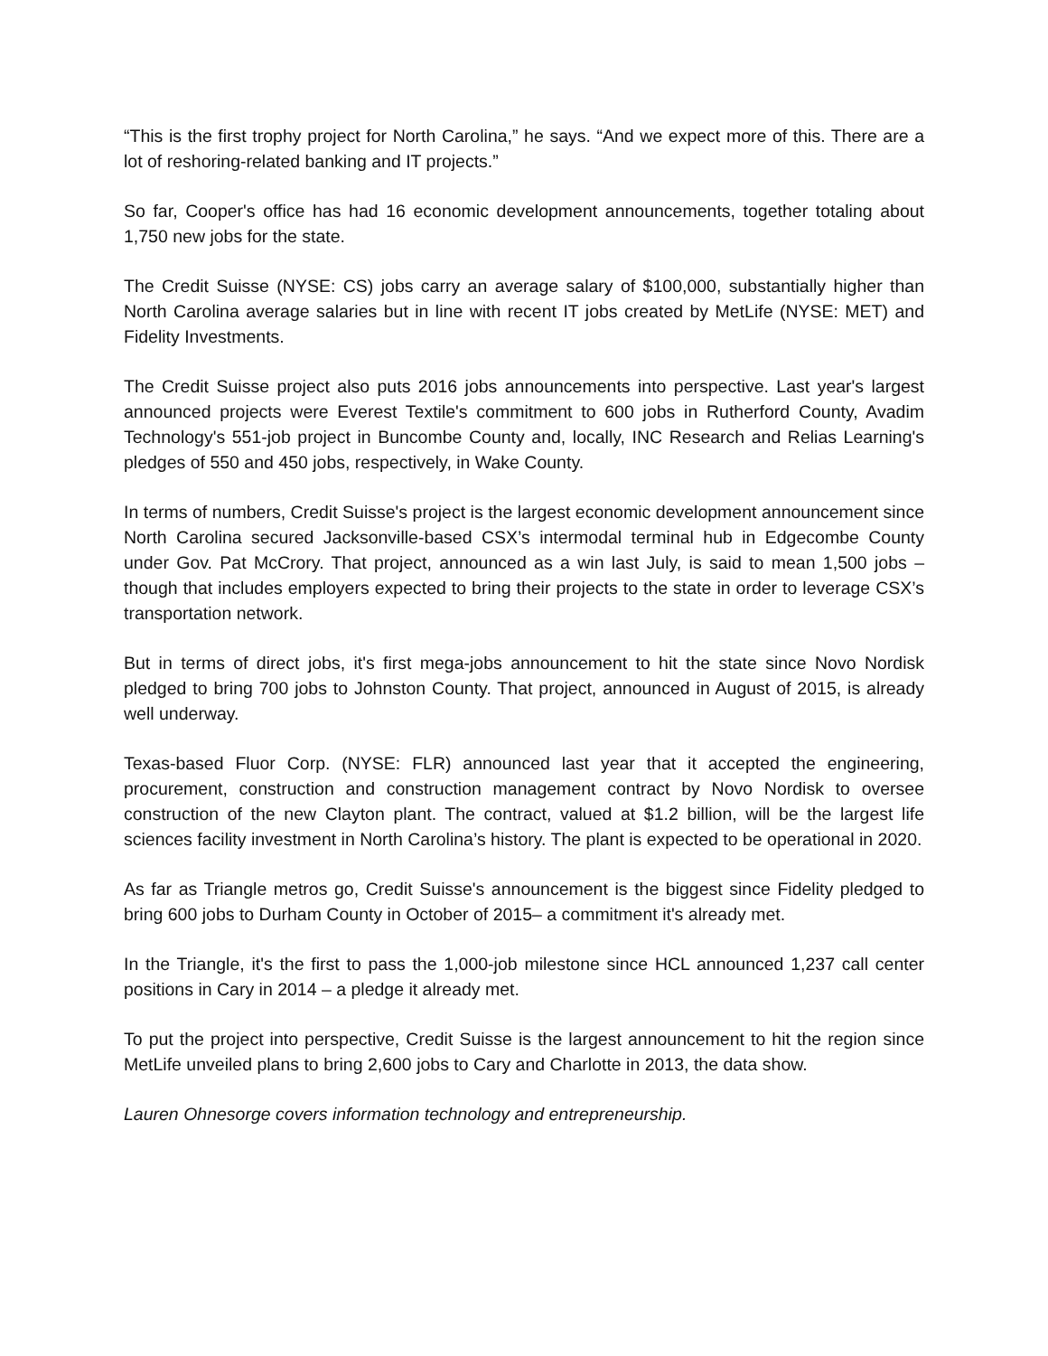“This is the first trophy project for North Carolina,” he says. “And we expect more of this. There are a lot of reshoring-related banking and IT projects.”
So far, Cooper's office has had 16 economic development announcements, together totaling about 1,750 new jobs for the state.
The Credit Suisse (NYSE: CS) jobs carry an average salary of $100,000, substantially higher than North Carolina average salaries but in line with recent IT jobs created by MetLife (NYSE: MET) and Fidelity Investments.
The Credit Suisse project also puts 2016 jobs announcements into perspective. Last year's largest announced projects were Everest Textile's commitment to 600 jobs in Rutherford County, Avadim Technology's 551-job project in Buncombe County and, locally, INC Research and Relias Learning's pledges of 550 and 450 jobs, respectively, in Wake County.
In terms of numbers, Credit Suisse's project is the largest economic development announcement since North Carolina secured Jacksonville-based CSX’s intermodal terminal hub in Edgecombe County under Gov. Pat McCrory. That project, announced as a win last July, is said to mean 1,500 jobs – though that includes employers expected to bring their projects to the state in order to leverage CSX’s transportation network.
But in terms of direct jobs, it's first mega-jobs announcement to hit the state since Novo Nordisk pledged to bring 700 jobs to Johnston County. That project, announced in August of 2015, is already well underway.
Texas-based Fluor Corp. (NYSE: FLR) announced last year that it accepted the engineering, procurement, construction and construction management contract by Novo Nordisk to oversee construction of the new Clayton plant. The contract, valued at $1.2 billion, will be the largest life sciences facility investment in North Carolina’s history. The plant is expected to be operational in 2020.
As far as Triangle metros go, Credit Suisse's announcement is the biggest since Fidelity pledged to bring 600 jobs to Durham County in October of 2015– a commitment it's already met.
In the Triangle, it's the first to pass the 1,000-job milestone since HCL announced 1,237 call center positions in Cary in 2014 – a pledge it already met.
To put the project into perspective, Credit Suisse is the largest announcement to hit the region since MetLife unveiled plans to bring 2,600 jobs to Cary and Charlotte in 2013, the data show.
Lauren Ohnesorge covers information technology and entrepreneurship.